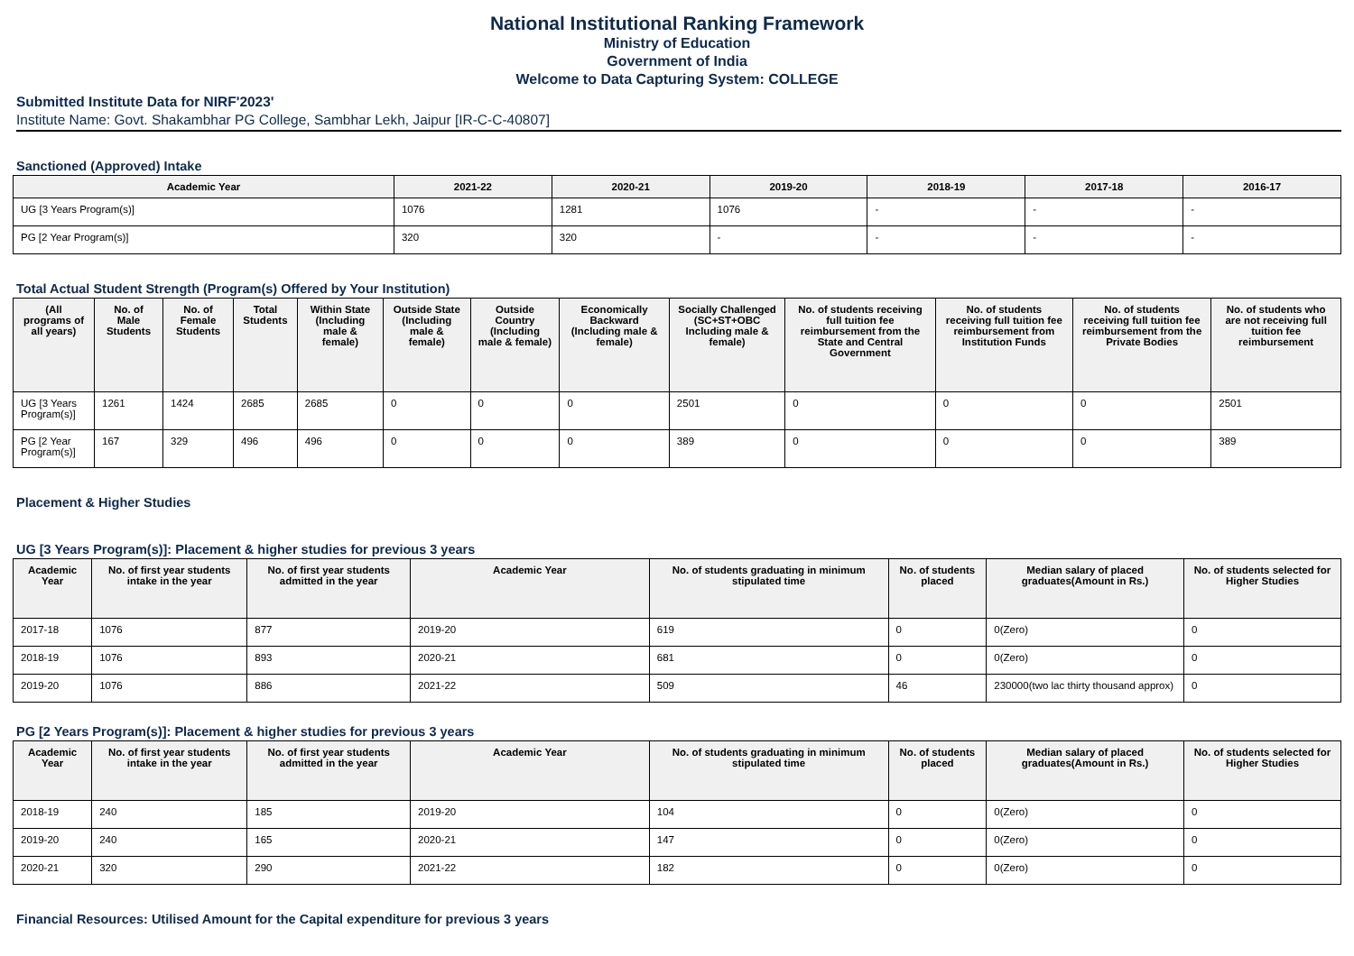National Institutional Ranking Framework
Ministry of Education
Government of India
Welcome to Data Capturing System: COLLEGE
Submitted Institute Data for NIRF'2023'
Institute Name: Govt. Shakambhar PG College, Sambhar Lekh, Jaipur [IR-C-C-40807]
Sanctioned (Approved) Intake
| Academic Year | 2021-22 | 2020-21 | 2019-20 | 2018-19 | 2017-18 | 2016-17 |
| --- | --- | --- | --- | --- | --- | --- |
| UG [3 Years Program(s)] | 1076 | 1281 | 1076 | - | - | - |
| PG [2 Year Program(s)] | 320 | 320 | - | - | - | - |
Total Actual Student Strength (Program(s) Offered by Your Institution)
| (All programs of all years) | No. of Male Students | No. of Female Students | Total Students | Within State (Including male & female) | Outside State (Including male & female) | Outside Country (Including male & female) | Economically Backward (Including male & female) | Socially Challenged (SC+ST+OBC Including male & female) | No. of students receiving full tuition fee reimbursement from the State and Central Government | No. of students receiving full tuition fee reimbursement from Institution Funds | No. of students receiving full tuition fee reimbursement from the Private Bodies | No. of students who are not receiving full tuition fee reimbursement |
| --- | --- | --- | --- | --- | --- | --- | --- | --- | --- | --- | --- | --- |
| UG [3 Years Program(s)] | 1261 | 1424 | 2685 | 2685 | 0 | 0 | 0 | 2501 | 0 | 0 | 0 | 2501 |
| PG [2 Year Program(s)] | 167 | 329 | 496 | 496 | 0 | 0 | 0 | 389 | 0 | 0 | 0 | 389 |
Placement & Higher Studies
UG [3 Years Program(s)]: Placement & higher studies for previous 3 years
| Academic Year | No. of first year students intake in the year | No. of first year students admitted in the year | Academic Year | No. of students graduating in minimum stipulated time | No. of students placed | Median salary of placed graduates(Amount in Rs.) | No. of students selected for Higher Studies |
| --- | --- | --- | --- | --- | --- | --- | --- |
| 2017-18 | 1076 | 877 | 2019-20 | 619 | 0 | 0(Zero) | 0 |
| 2018-19 | 1076 | 893 | 2020-21 | 681 | 0 | 0(Zero) | 0 |
| 2019-20 | 1076 | 886 | 2021-22 | 509 | 46 | 230000(two lac thirty thousand approx) | 0 |
PG [2 Years Program(s)]: Placement & higher studies for previous 3 years
| Academic Year | No. of first year students intake in the year | No. of first year students admitted in the year | Academic Year | No. of students graduating in minimum stipulated time | No. of students placed | Median salary of placed graduates(Amount in Rs.) | No. of students selected for Higher Studies |
| --- | --- | --- | --- | --- | --- | --- | --- |
| 2018-19 | 240 | 185 | 2019-20 | 104 | 0 | 0(Zero) | 0 |
| 2019-20 | 240 | 165 | 2020-21 | 147 | 0 | 0(Zero) | 0 |
| 2020-21 | 320 | 290 | 2021-22 | 182 | 0 | 0(Zero) | 0 |
Financial Resources: Utilised Amount for the Capital expenditure for previous 3 years